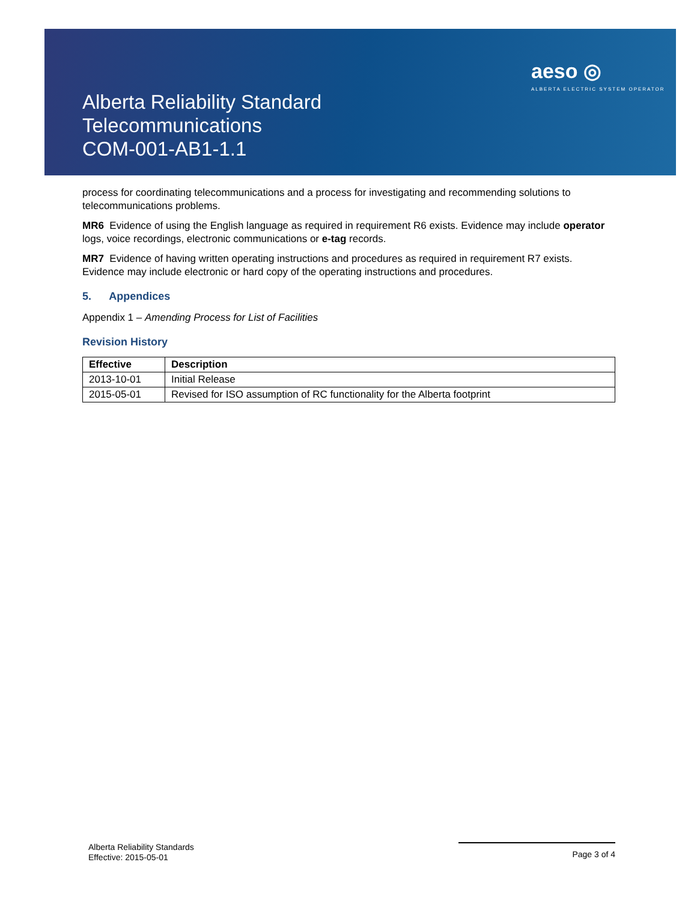Alberta Reliability Standard
Telecommunications
COM-001-AB1-1.1
aeso ◎
ALBERTA ELECTRIC SYSTEM OPERATOR
process for coordinating telecommunications and a process for investigating and recommending solutions to telecommunications problems.
MR6 Evidence of using the English language as required in requirement R6 exists. Evidence may include operator logs, voice recordings, electronic communications or e-tag records.
MR7 Evidence of having written operating instructions and procedures as required in requirement R7 exists. Evidence may include electronic or hard copy of the operating instructions and procedures.
5. Appendices
Appendix 1 – Amending Process for List of Facilities
Revision History
| Effective | Description |
| --- | --- |
| 2013-10-01 | Initial Release |
| 2015-05-01 | Revised for ISO assumption of RC functionality for the Alberta footprint |
Alberta Reliability Standards
Effective: 2015-05-01
Page 3 of 4